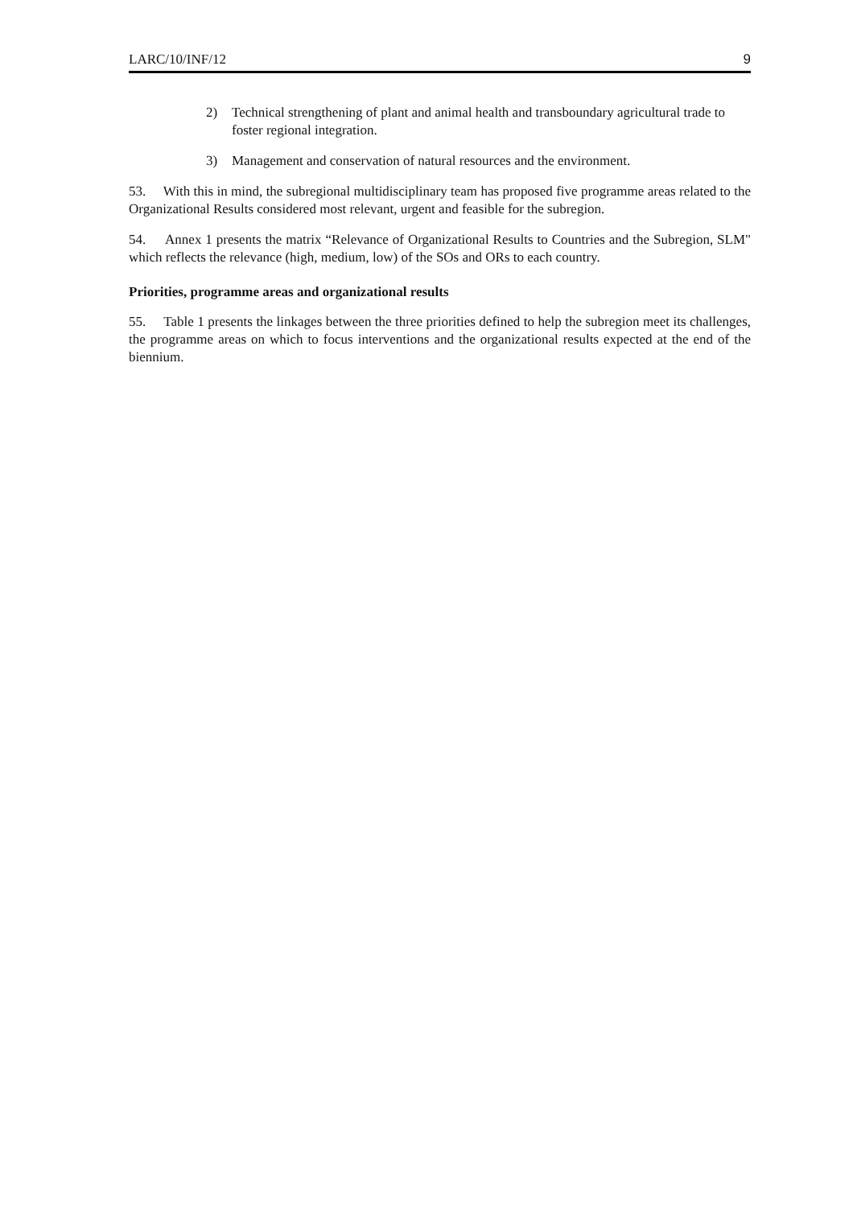LARC/10/INF/12 9
2) Technical strengthening of plant and animal health and transboundary agricultural trade to foster regional integration.
3) Management and conservation of natural resources and the environment.
53. With this in mind, the subregional multidisciplinary team has proposed five programme areas related to the Organizational Results considered most relevant, urgent and feasible for the subregion.
54. Annex 1 presents the matrix “Relevance of Organizational Results to Countries and the Subregion, SLM" which reflects the relevance (high, medium, low) of the SOs and ORs to each country.
Priorities, programme areas and organizational results
55. Table 1 presents the linkages between the three priorities defined to help the subregion meet its challenges, the programme areas on which to focus interventions and the organizational results expected at the end of the biennium.